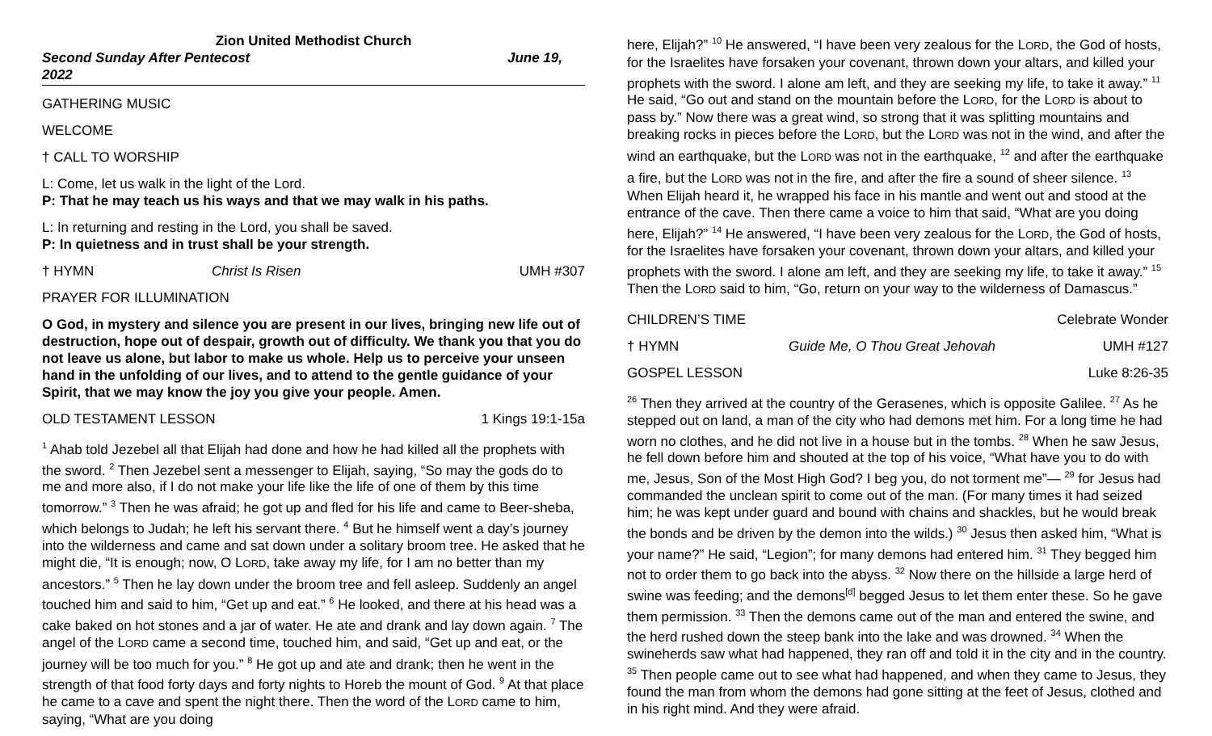Zion United Methodist Church
Second Sunday After Pentecost
2022 June 19,
GATHERING MUSIC
WELCOME
† CALL TO WORSHIP
L: Come, let us walk in the light of the Lord.
P: That he may teach us his ways and that we may walk in his paths.
L: In returning and resting in the Lord, you shall be saved.
P: In quietness and in trust shall be your strength.
† HYMN Christ Is Risen UMH #307
PRAYER FOR ILLUMINATION
O God, in mystery and silence you are present in our lives, bringing new life out of destruction, hope out of despair, growth out of difficulty. We thank you that you do not leave us alone, but labor to make us whole. Help us to perceive your unseen hand in the unfolding of our lives, and to attend to the gentle guidance of your Spirit, that we may know the joy you give your people. Amen.
OLD TESTAMENT LESSON 1 Kings 19:1-15a
<sup>1</sup> Ahab told Jezebel all that Elijah had done and how he had killed all the prophets with the sword. <sup>2</sup> Then Jezebel sent a messenger to Elijah, saying, “So may the gods do to me and more also, if I do not make your life like the life of one of them by this time tomorrow.” <sup>3</sup> Then he was afraid; he got up and fled for his life and came to Beer-sheba, which belongs to Judah; he left his servant there. <sup>4</sup> But he himself went a day’s journey into the wilderness and came and sat down under a solitary broom tree. He asked that he might die, “It is enough; now, O LORD, take away my life, for I am no better than my ancestors.” <sup>5</sup> Then he lay down under the broom tree and fell asleep. Suddenly an angel touched him and said to him, “Get up and eat.” <sup>6</sup> He looked, and there at his head was a cake baked on hot stones and a jar of water. He ate and drank and lay down again. <sup>7</sup> The angel of the LORD came a second time, touched him, and said, “Get up and eat, or the journey will be too much for you.” <sup>8</sup> He got up and ate and drank; then he went in the strength of that food forty days and forty nights to Horeb the mount of God. <sup>9</sup> At that place he came to a cave and spent the night there. Then the word of the LORD came to him, saying, “What are you doing
here, Elijah?” <sup>10</sup> He answered, “I have been very zealous for the LORD, the God of hosts, for the Israelites have forsaken your covenant, thrown down your altars, and killed your prophets with the sword. I alone am left, and they are seeking my life, to take it away.” <sup>11</sup> He said, “Go out and stand on the mountain before the LORD, for the LORD is about to pass by.” Now there was a great wind, so strong that it was splitting mountains and breaking rocks in pieces before the LORD, but the LORD was not in the wind, and after the wind an earthquake, but the LORD was not in the earthquake, <sup>12</sup> and after the earthquake a fire, but the LORD was not in the fire, and after the fire a sound of sheer silence. <sup>13</sup> When Elijah heard it, he wrapped his face in his mantle and went out and stood at the entrance of the cave. Then there came a voice to him that said, “What are you doing here, Elijah?” <sup>14</sup> He answered, “I have been very zealous for the LORD, the God of hosts, for the Israelites have forsaken your covenant, thrown down your altars, and killed your prophets with the sword. I alone am left, and they are seeking my life, to take it away.” <sup>15</sup> Then the LORD said to him, “Go, return on your way to the wilderness of Damascus.”
CHILDREN’S TIME Celebrate Wonder
† HYMN Guide Me, O Thou Great Jehovah UMH #127
GOSPEL LESSON Luke 8:26-35
<sup>26</sup> Then they arrived at the country of the Gerasenes, which is opposite Galilee. <sup>27</sup> As he stepped out on land, a man of the city who had demons met him. For a long time he had worn no clothes, and he did not live in a house but in the tombs. <sup>28</sup> When he saw Jesus, he fell down before him and shouted at the top of his voice, “What have you to do with me, Jesus, Son of the Most High God? I beg you, do not torment me”— <sup>29</sup> for Jesus had commanded the unclean spirit to come out of the man. (For many times it had seized him; he was kept under guard and bound with chains and shackles, but he would break the bonds and be driven by the demon into the wilds.) <sup>30</sup> Jesus then asked him, “What is your name?” He said, “Legion”; for many demons had entered him. <sup>31</sup> They begged him not to order them to go back into the abyss. <sup>32</sup> Now there on the hillside a large herd of swine was feeding; and the demons<sup>[d]</sup> begged Jesus to let them enter these. So he gave them permission. <sup>33</sup> Then the demons came out of the man and entered the swine, and the herd rushed down the steep bank into the lake and was drowned. <sup>34</sup> When the swineherds saw what had happened, they ran off and told it in the city and in the country. <sup>35</sup> Then people came out to see what had happened, and when they came to Jesus, they found the man from whom the demons had gone sitting at the feet of Jesus, clothed and in his right mind. And they were afraid.